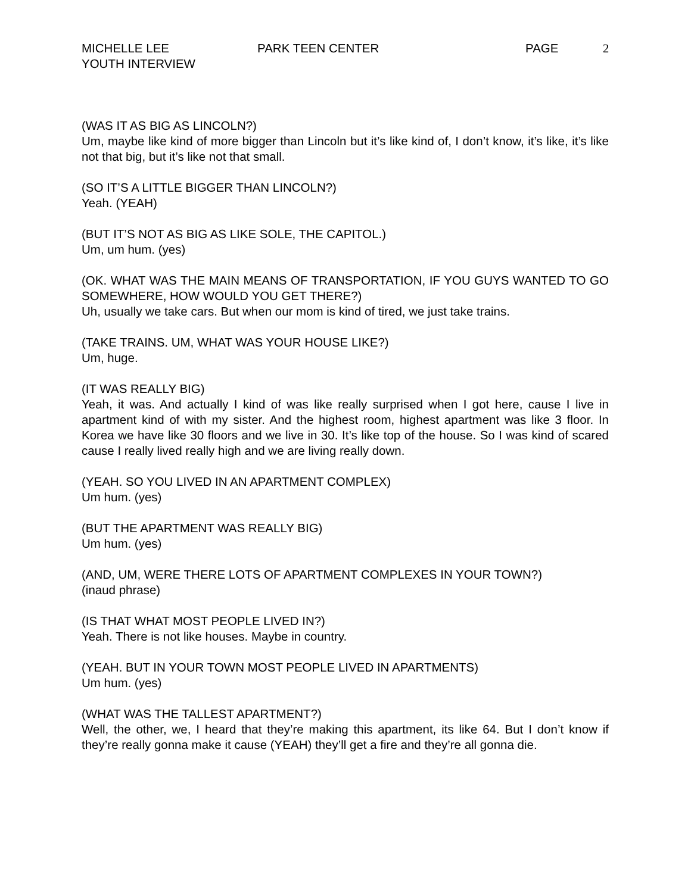MICHELLE LEE
YOUTH INTERVIEW
PARK TEEN CENTER PAGE 2
(WAS IT AS BIG AS LINCOLN?)
Um, maybe like kind of more bigger than Lincoln but it’s like kind of, I don’t know, it’s like, it’s like not that big, but it’s like not that small.
(SO IT’S A LITTLE BIGGER THAN LINCOLN?)
Yeah. (YEAH)
(BUT IT’S NOT AS BIG AS LIKE SOLE, THE CAPITOL.)
Um, um hum. (yes)
(OK. WHAT WAS THE MAIN MEANS OF TRANSPORTATION, IF YOU GUYS WANTED TO GO SOMEWHERE, HOW WOULD YOU GET THERE?)
Uh, usually we take cars. But when our mom is kind of tired, we just take trains.
(TAKE TRAINS. UM, WHAT WAS YOUR HOUSE LIKE?)
Um, huge.
(IT WAS REALLY BIG)
Yeah, it was. And actually I kind of was like really surprised when I got here, cause I live in apartment kind of with my sister. And the highest room, highest apartment was like 3 floor. In Korea we have like 30 floors and we live in 30. It’s like top of the house. So I was kind of scared cause I really lived really high and we are living really down.
(YEAH. SO YOU LIVED IN AN APARTMENT COMPLEX)
Um hum. (yes)
(BUT THE APARTMENT WAS REALLY BIG)
Um hum. (yes)
(AND, UM, WERE THERE LOTS OF APARTMENT COMPLEXES IN YOUR TOWN?)
(inaud phrase)
(IS THAT WHAT MOST PEOPLE LIVED IN?)
Yeah. There is not like houses. Maybe in country.
(YEAH. BUT IN YOUR TOWN MOST PEOPLE LIVED IN APARTMENTS)
Um hum. (yes)
(WHAT WAS THE TALLEST APARTMENT?)
Well, the other, we, I heard that they’re making this apartment, its like 64. But I don’t know if they’re really gonna make it cause (YEAH) they’ll get a fire and they’re all gonna die.